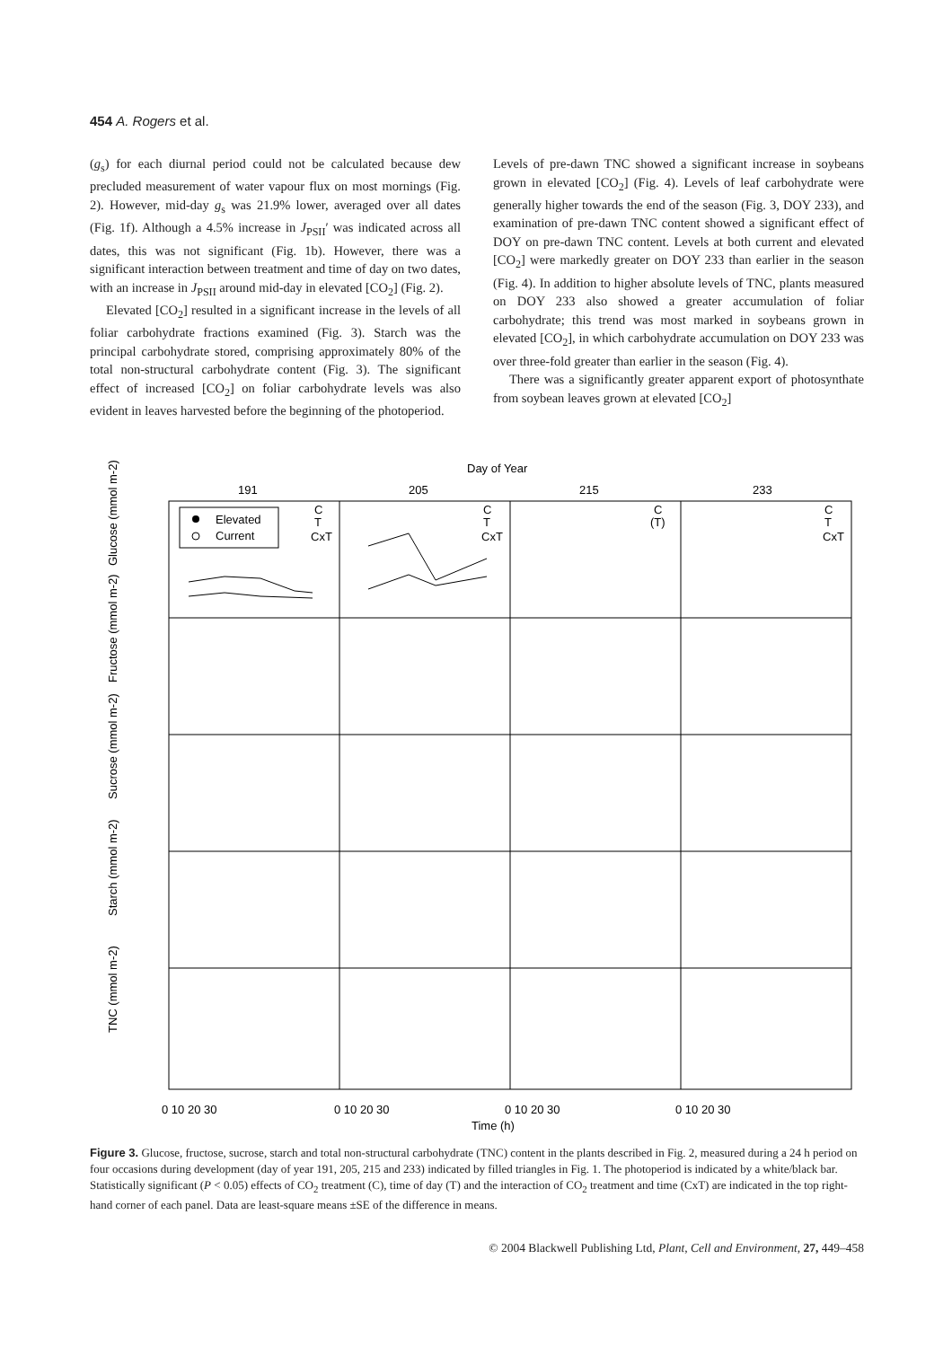454 A. Rogers et al.
(g<sub>s</sub>) for each diurnal period could not be calculated because dew precluded measurement of water vapour flux on most mornings (Fig. 2). However, mid-day g<sub>s</sub> was 21.9% lower, averaged over all dates (Fig. 1f). Although a 4.5% increase in J<sub>PSII</sub>′ was indicated across all dates, this was not significant (Fig. 1b). However, there was a significant interaction between treatment and time of day on two dates, with an increase in J<sub>PSII</sub> around mid-day in elevated [CO<sub>2</sub>] (Fig. 2).
Elevated [CO<sub>2</sub>] resulted in a significant increase in the levels of all foliar carbohydrate fractions examined (Fig. 3). Starch was the principal carbohydrate stored, comprising approximately 80% of the total non-structural carbohydrate content (Fig. 3). The significant effect of increased [CO<sub>2</sub>] on foliar carbohydrate levels was also evident in leaves harvested before the beginning of the photoperiod.
Levels of pre-dawn TNC showed a significant increase in soybeans grown in elevated [CO<sub>2</sub>] (Fig. 4). Levels of leaf carbohydrate were generally higher towards the end of the season (Fig. 3, DOY 233), and examination of pre-dawn TNC content showed a significant effect of DOY on pre-dawn TNC content. Levels at both current and elevated [CO<sub>2</sub>] were markedly greater on DOY 233 than earlier in the season (Fig. 4). In addition to higher absolute levels of TNC, plants measured on DOY 233 also showed a greater accumulation of foliar carbohydrate; this trend was most marked in soybeans grown in elevated [CO<sub>2</sub>], in which carbohydrate accumulation on DOY 233 was over three-fold greater than earlier in the season (Fig. 4).
There was a significantly greater apparent export of photosynthate from soybean leaves grown at elevated [CO<sub>2</sub>]
Day of Year
191
205
215
233
Elevated
Current
C
T
CxT
C
T
CxT
C
(T)
C
T
CxT
Glucose (mmol m-2)
Fructose (mmol m-2)
Sucrose (mmol m-2)
Starch (mmol m-2)
TNC (mmol m-2)
0 10 20 30
0 10 20 30
0 10 20 30
0 10 20 30
Time (h)
Figure 3. Glucose, fructose, sucrose, starch and total non-structural carbohydrate (TNC) content in the plants described in Fig. 2, measured during a 24 h period on four occasions during development (day of year 191, 205, 215 and 233) indicated by filled triangles in Fig. 1. The photoperiod is indicated by a white/black bar. Statistically significant (P < 0.05) effects of CO<sub>2</sub> treatment (C), time of day (T) and the interaction of CO<sub>2</sub> treatment and time (CxT) are indicated in the top right-hand corner of each panel. Data are least-square means ±SE of the difference in means.
© 2004 Blackwell Publishing Ltd, Plant, Cell and Environment, 27, 449–458